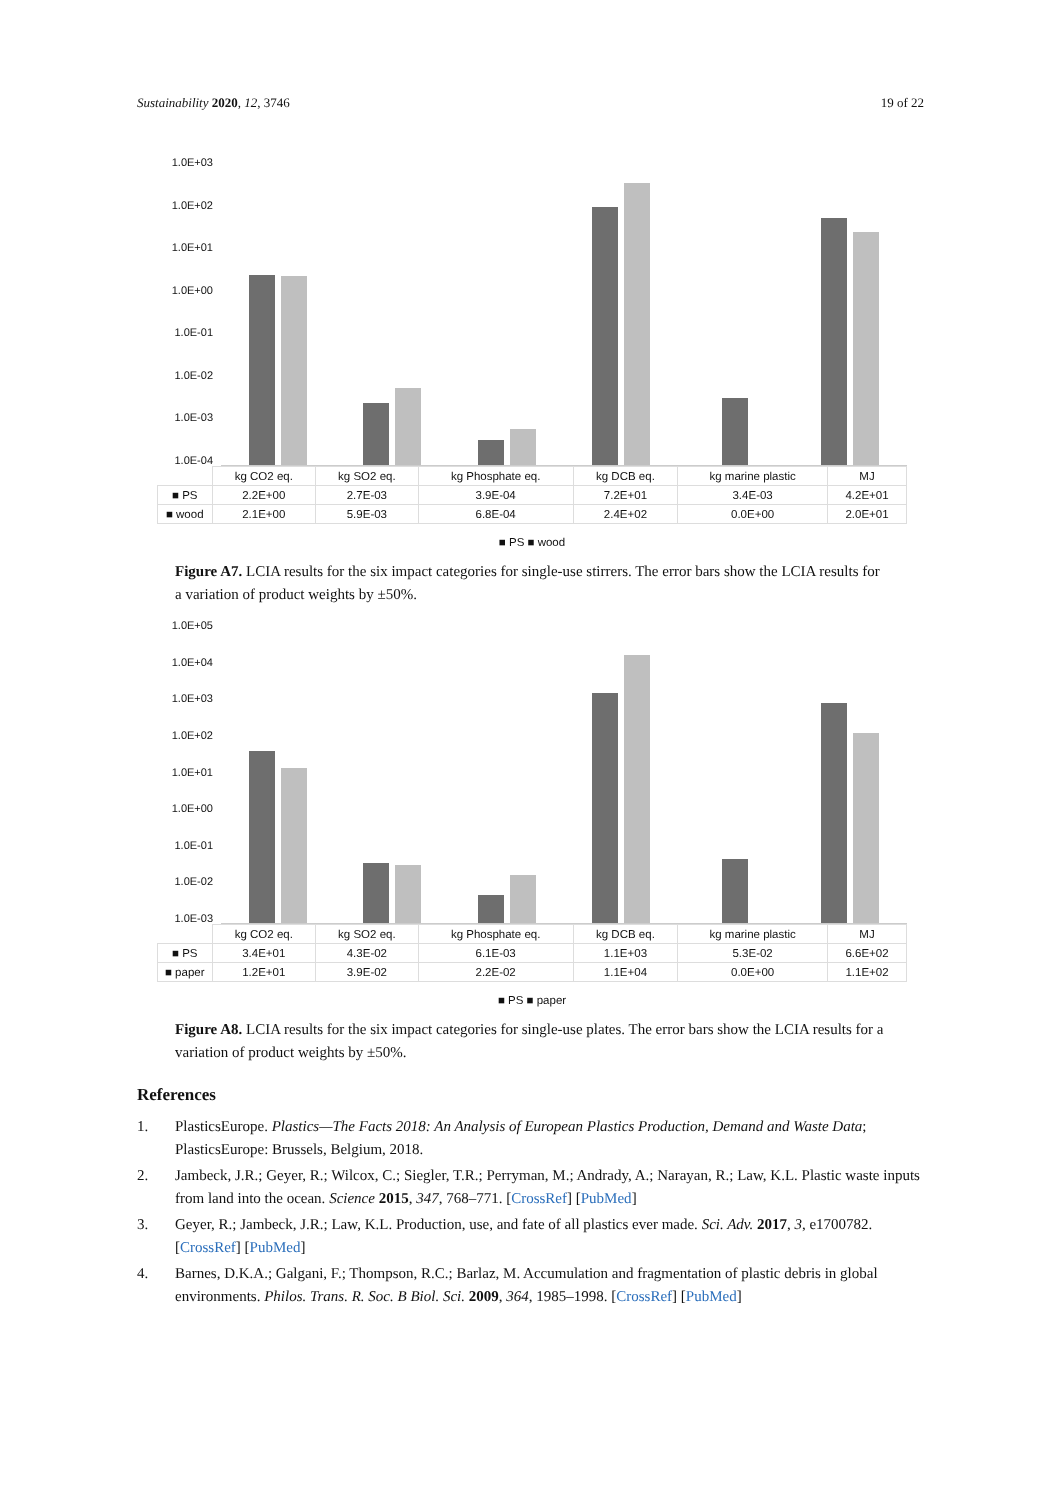Sustainability 2020, 12, 3746 19 of 22
1.0E+03
1.0E+02
1.0E+01
1.0E+00
1.0E-01
1.0E-02
1.0E-03
1.0E-04
| | kg CO2 eq. | kg SO2 eq. | kg Phosphate eq. | kg DCB eq. | kg marine plastic | MJ |
| --- | --- | --- | --- | --- | --- | --- |
| ■ PS | 2.2E+00 | 2.7E-03 | 3.9E-04 | 7.2E+01 | 3.4E-03 | 4.2E+01 |
| ■ wood | 2.1E+00 | 5.9E-03 | 6.8E-04 | 2.4E+02 | 0.0E+00 | 2.0E+01 |
■ PS ■ wood
Figure A7. LCIA results for the six impact categories for single-use stirrers. The error bars show the LCIA results for a variation of product weights by ±50%.
1.0E+05
1.0E+04
1.0E+03
1.0E+02
1.0E+01
1.0E+00
1.0E-01
1.0E-02
1.0E-03
| | kg CO2 eq. | kg SO2 eq. | kg Phosphate eq. | kg DCB eq. | kg marine plastic | MJ |
| --- | --- | --- | --- | --- | --- | --- |
| ■ PS | 3.4E+01 | 4.3E-02 | 6.1E-03 | 1.1E+03 | 5.3E-02 | 6.6E+02 |
| ■ paper | 1.2E+01 | 3.9E-02 | 2.2E-02 | 1.1E+04 | 0.0E+00 | 1.1E+02 |
■ PS ■ paper
Figure A8. LCIA results for the six impact categories for single-use plates. The error bars show the LCIA results for a variation of product weights by ±50%.
References
1. PlasticsEurope. Plastics—The Facts 2018: An Analysis of European Plastics Production, Demand and Waste Data; PlasticsEurope: Brussels, Belgium, 2018.
2. Jambeck, J.R.; Geyer, R.; Wilcox, C.; Siegler, T.R.; Perryman, M.; Andrady, A.; Narayan, R.; Law, K.L. Plastic waste inputs from land into the ocean. Science 2015, 347, 768–771. [CrossRef] [PubMed]
3. Geyer, R.; Jambeck, J.R.; Law, K.L. Production, use, and fate of all plastics ever made. Sci. Adv. 2017, 3, e1700782. [CrossRef] [PubMed]
4. Barnes, D.K.A.; Galgani, F.; Thompson, R.C.; Barlaz, M. Accumulation and fragmentation of plastic debris in global environments. Philos. Trans. R. Soc. B Biol. Sci. 2009, 364, 1985–1998. [CrossRef] [PubMed]